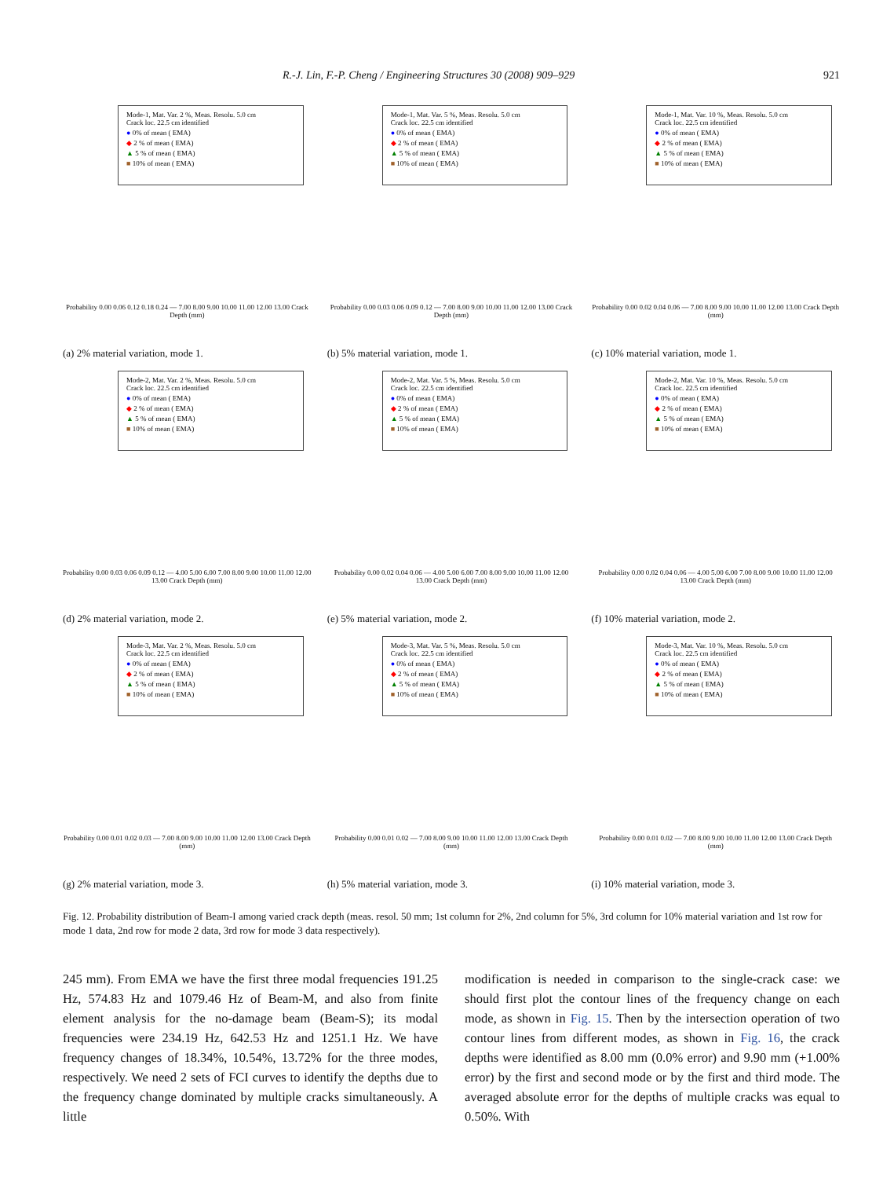R.-J. Lin, F.-P. Cheng / Engineering Structures 30 (2008) 909–929 921
Mode-1, Mat. Var. 2 %, Meas. Resolu. 5.0 cm
Crack loc. 22.5 cm identified
● 0% of mean ( EMA)
◆ 2 % of mean ( EMA)
▲ 5 % of mean ( EMA)
■ 10% of mean ( EMA)
Probability 0.00 0.06 0.12 0.18 0.24 — 7.00 8.00 9.00 10.00 11.00 12.00 13.00 Crack Depth (mm)
(a) 2% material variation, mode 1.
Mode-1, Mat. Var. 5 %, Meas. Resolu. 5.0 cm
Crack loc. 22.5 cm identified
● 0% of mean ( EMA)
◆ 2 % of mean ( EMA)
▲ 5 % of mean ( EMA)
■ 10% of mean ( EMA)
Probability 0.00 0.03 0.06 0.09 0.12 — 7.00 8.00 9.00 10.00 11.00 12.00 13.00 Crack Depth (mm)
(b) 5% material variation, mode 1.
Mode-1, Mat. Var. 10 %, Meas. Resolu. 5.0 cm
Crack loc. 22.5 cm identified
● 0% of mean ( EMA)
◆ 2 % of mean ( EMA)
▲ 5 % of mean ( EMA)
■ 10% of mean ( EMA)
Probability 0.00 0.02 0.04 0.06 — 7.00 8.00 9.00 10.00 11.00 12.00 13.00 Crack Depth (mm)
(c) 10% material variation, mode 1.
Mode-2, Mat. Var. 2 %, Meas. Resolu. 5.0 cm
Crack loc. 22.5 cm identified
● 0% of mean ( EMA)
◆ 2 % of mean ( EMA)
▲ 5 % of mean ( EMA)
■ 10% of mean ( EMA)
Probability 0.00 0.03 0.06 0.09 0.12 — 4.00 5.00 6.00 7.00 8.00 9.00 10.00 11.00 12.00 13.00 Crack Depth (mm)
(d) 2% material variation, mode 2.
Mode-2, Mat. Var. 5 %, Meas. Resolu. 5.0 cm
Crack loc. 22.5 cm identified
● 0% of mean ( EMA)
◆ 2 % of mean ( EMA)
▲ 5 % of mean ( EMA)
■ 10% of mean ( EMA)
Probability 0.00 0.02 0.04 0.06 — 4.00 5.00 6.00 7.00 8.00 9.00 10.00 11.00 12.00 13.00 Crack Depth (mm)
(e) 5% material variation, mode 2.
Mode-2, Mat. Var. 10 %, Meas. Resolu. 5.0 cm
Crack loc. 22.5 cm identified
● 0% of mean ( EMA)
◆ 2 % of mean ( EMA)
▲ 5 % of mean ( EMA)
■ 10% of mean ( EMA)
Probability 0.00 0.02 0.04 0.06 — 4.00 5.00 6.00 7.00 8.00 9.00 10.00 11.00 12.00 13.00 Crack Depth (mm)
(f) 10% material variation, mode 2.
Mode-3, Mat. Var. 2 %, Meas. Resolu. 5.0 cm
Crack loc. 22.5 cm identified
● 0% of mean ( EMA)
◆ 2 % of mean ( EMA)
▲ 5 % of mean ( EMA)
■ 10% of mean ( EMA)
Probability 0.00 0.01 0.02 0.03 — 7.00 8.00 9.00 10.00 11.00 12.00 13.00 Crack Depth (mm)
(g) 2% material variation, mode 3.
Mode-3, Mat. Var. 5 %, Meas. Resolu. 5.0 cm
Crack loc. 22.5 cm identified
● 0% of mean ( EMA)
◆ 2 % of mean ( EMA)
▲ 5 % of mean ( EMA)
■ 10% of mean ( EMA)
Probability 0.00 0.01 0.02 — 7.00 8.00 9.00 10.00 11.00 12.00 13.00 Crack Depth (mm)
(h) 5% material variation, mode 3.
Mode-3, Mat. Var. 10 %, Meas. Resolu. 5.0 cm
Crack loc. 22.5 cm identified
● 0% of mean ( EMA)
◆ 2 % of mean ( EMA)
▲ 5 % of mean ( EMA)
■ 10% of mean ( EMA)
Probability 0.00 0.01 0.02 — 7.00 8.00 9.00 10.00 11.00 12.00 13.00 Crack Depth (mm)
(i) 10% material variation, mode 3.
Fig. 12. Probability distribution of Beam-I among varied crack depth (meas. resol. 50 mm; 1st column for 2%, 2nd column for 5%, 3rd column for 10% material variation and 1st row for mode 1 data, 2nd row for mode 2 data, 3rd row for mode 3 data respectively).
245 mm). From EMA we have the first three modal frequencies 191.25 Hz, 574.83 Hz and 1079.46 Hz of Beam-M, and also from finite element analysis for the no-damage beam (Beam-S); its modal frequencies were 234.19 Hz, 642.53 Hz and 1251.1 Hz. We have frequency changes of 18.34%, 10.54%, 13.72% for the three modes, respectively. We need 2 sets of FCI curves to identify the depths due to the frequency change dominated by multiple cracks simultaneously. A little
modification is needed in comparison to the single-crack case: we should first plot the contour lines of the frequency change on each mode, as shown in Fig. 15. Then by the intersection operation of two contour lines from different modes, as shown in Fig. 16, the crack depths were identified as 8.00 mm (0.0% error) and 9.90 mm (+1.00% error) by the first and second mode or by the first and third mode. The averaged absolute error for the depths of multiple cracks was equal to 0.50%. With